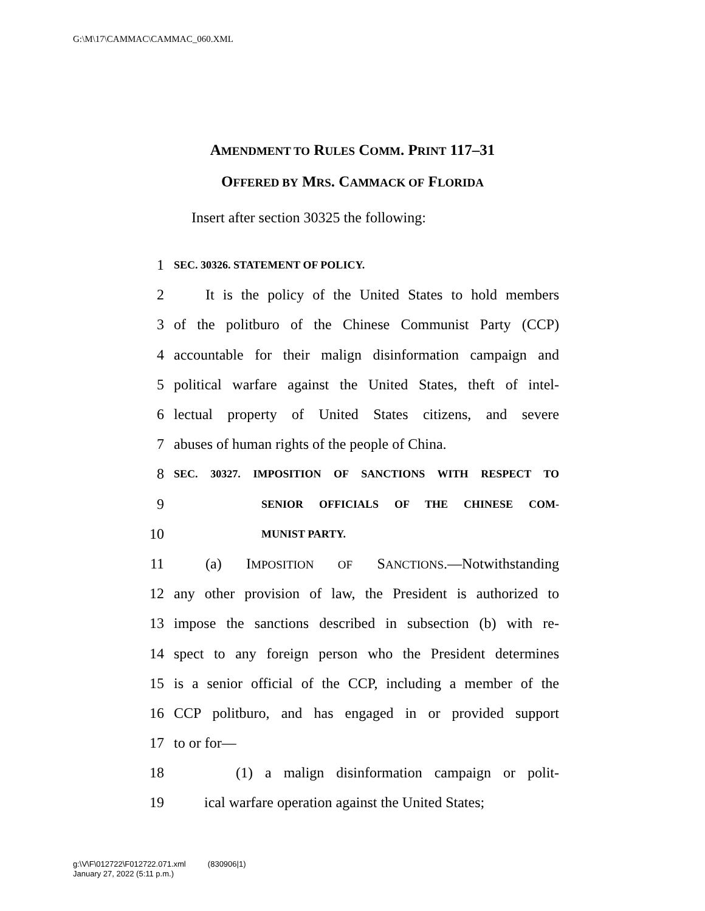G:\M\17\CAMMAC\CAMMAC_060.XML
AMENDMENT TO RULES COMM. PRINT 117–31
OFFERED BY MRS. CAMMACK OF FLORIDA
Insert after section 30325 the following:
1 SEC. 30326. STATEMENT OF POLICY.
2 It is the policy of the United States to hold members
3 of the politburo of the Chinese Communist Party (CCP)
4 accountable for their malign disinformation campaign and
5 political warfare against the United States, theft of intel-
6 lectual property of United States citizens, and severe
7 abuses of human rights of the people of China.
8 SEC. 30327. IMPOSITION OF SANCTIONS WITH RESPECT TO
9 SENIOR OFFICIALS OF THE CHINESE COM-
10 MUNIST PARTY.
11 (a) IMPOSITION OF SANCTIONS.—Notwithstanding
12 any other provision of law, the President is authorized to
13 impose the sanctions described in subsection (b) with re-
14 spect to any foreign person who the President determines
15 is a senior official of the CCP, including a member of the
16 CCP politburo, and has engaged in or provided support
17 to or for—
18 (1) a malign disinformation campaign or polit-
19 ical warfare operation against the United States;
g:\V\F\012722\F012722.071.xml (830906|1)
January 27, 2022 (5:11 p.m.)